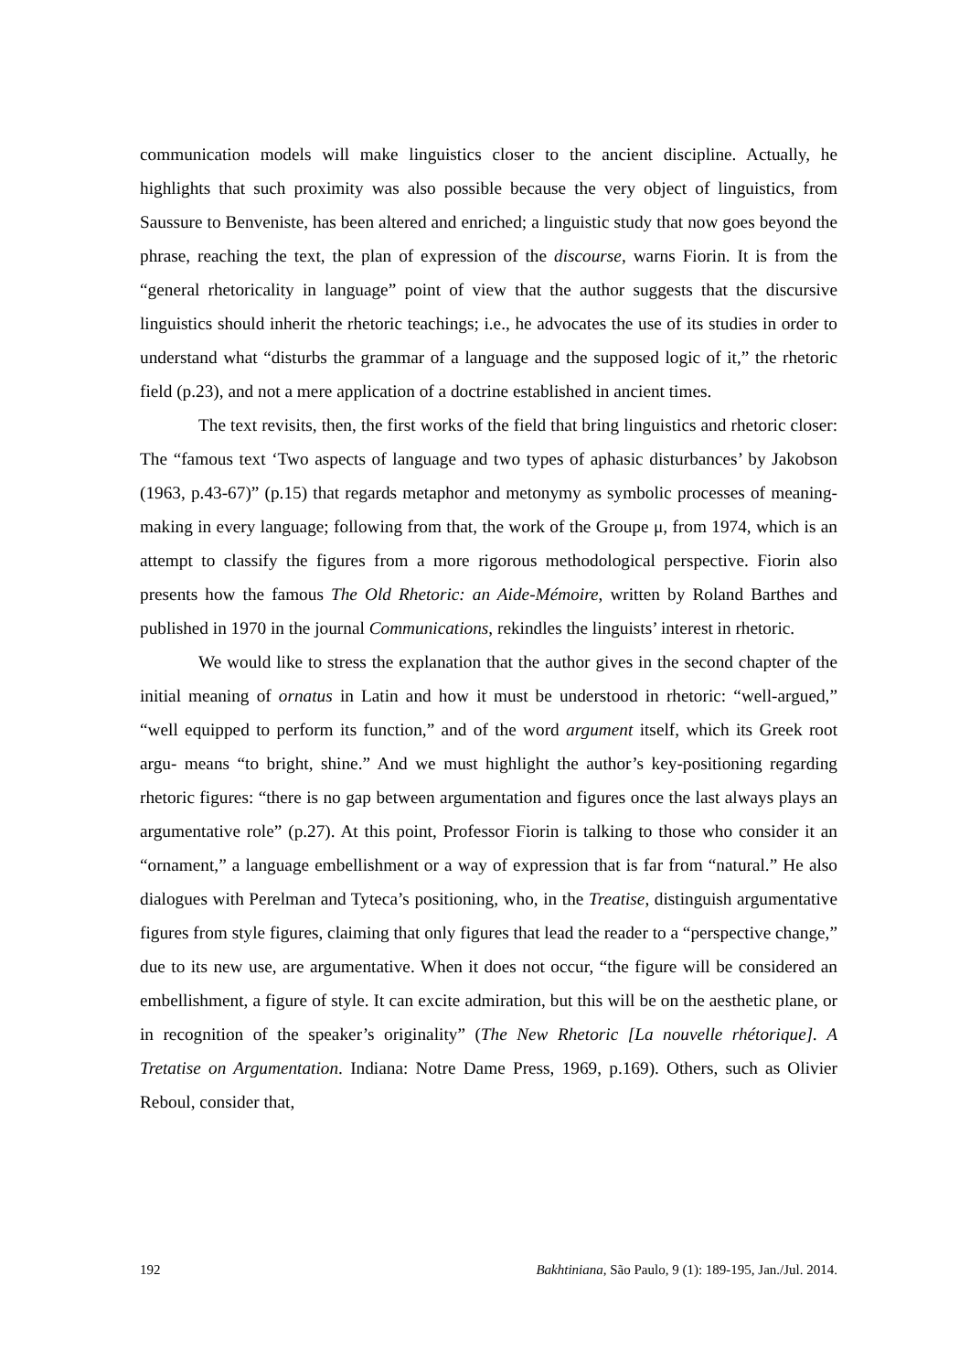communication models will make linguistics closer to the ancient discipline. Actually, he highlights that such proximity was also possible because the very object of linguistics, from Saussure to Benveniste, has been altered and enriched; a linguistic study that now goes beyond the phrase, reaching the text, the plan of expression of the discourse, warns Fiorin. It is from the “general rhetoricality in language” point of view that the author suggests that the discursive linguistics should inherit the rhetoric teachings; i.e., he advocates the use of its studies in order to understand what “disturbs the grammar of a language and the supposed logic of it,” the rhetoric field (p.23), and not a mere application of a doctrine established in ancient times.
The text revisits, then, the first works of the field that bring linguistics and rhetoric closer: The “famous text ‘Two aspects of language and two types of aphasic disturbances’ by Jakobson (1963, p.43-67)” (p.15) that regards metaphor and metonymy as symbolic processes of meaning-making in every language; following from that, the work of the Groupe μ, from 1974, which is an attempt to classify the figures from a more rigorous methodological perspective. Fiorin also presents how the famous The Old Rhetoric: an Aide-Mémoire, written by Roland Barthes and published in 1970 in the journal Communications, rekindles the linguists’ interest in rhetoric.
We would like to stress the explanation that the author gives in the second chapter of the initial meaning of ornatus in Latin and how it must be understood in rhetoric: “well-argued,” “well equipped to perform its function,” and of the word argument itself, which its Greek root argu- means “to bright, shine.” And we must highlight the author’s key-positioning regarding rhetoric figures: “there is no gap between argumentation and figures once the last always plays an argumentative role” (p.27). At this point, Professor Fiorin is talking to those who consider it an “ornament,” a language embellishment or a way of expression that is far from “natural.” He also dialogues with Perelman and Tyteca’s positioning, who, in the Treatise, distinguish argumentative figures from style figures, claiming that only figures that lead the reader to a “perspective change,” due to its new use, are argumentative. When it does not occur, “the figure will be considered an embellishment, a figure of style. It can excite admiration, but this will be on the aesthetic plane, or in recognition of the speaker’s originality” (The New Rhetoric [La nouvelle rhétorique]. A Tretatise on Argumentation. Indiana: Notre Dame Press, 1969, p.169). Others, such as Olivier Reboul, consider that,
192 Bakhtiniana, São Paulo, 9 (1): 189-195, Jan./Jul. 2014.